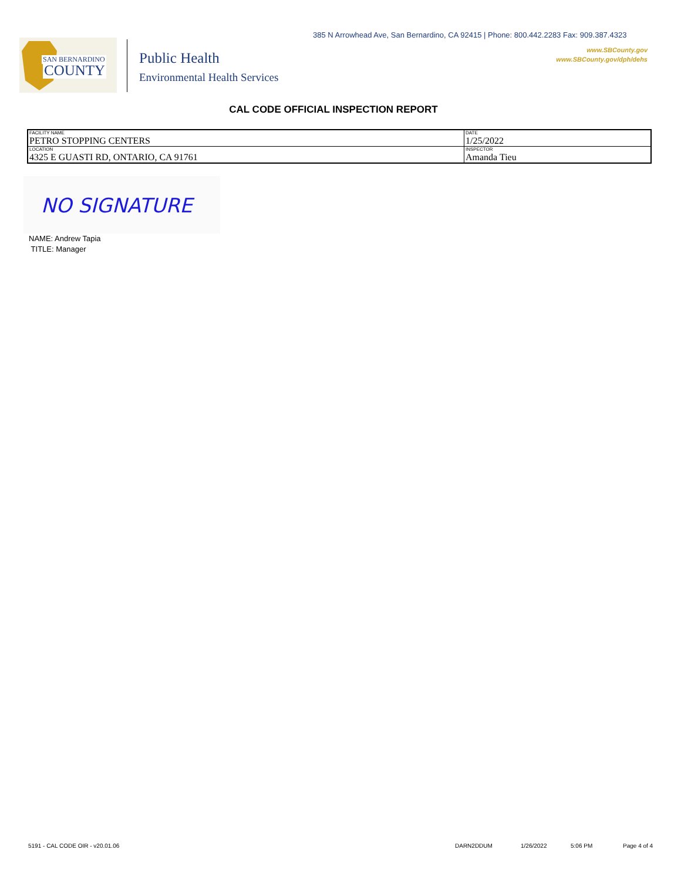385 N Arrowhead Ave, San Bernardino, CA 92415 | Phone: 800.442.2283 Fax: 909.387.4323
www.SBCounty.gov
www.SBCounty.gov/dph/dehs
SAN BERNARDINO
COUNTY
Public Health
Environmental Health Services
CAL CODE OFFICIAL INSPECTION REPORT
| FACILITY NAME PETRO STOPPING CENTERS | DATE 1/25/2022 |
| LOCATION 4325 E GUASTI RD, ONTARIO, CA 91761 | INSPECTOR Amanda Tieu |
NO SIGNATURE
NAME: Andrew Tapia
TITLE: Manager
5191 - CAL CODE OIR - v20.01.06
DARN2DDUM 1/26/2022 5:06 PM Page 4 of 4